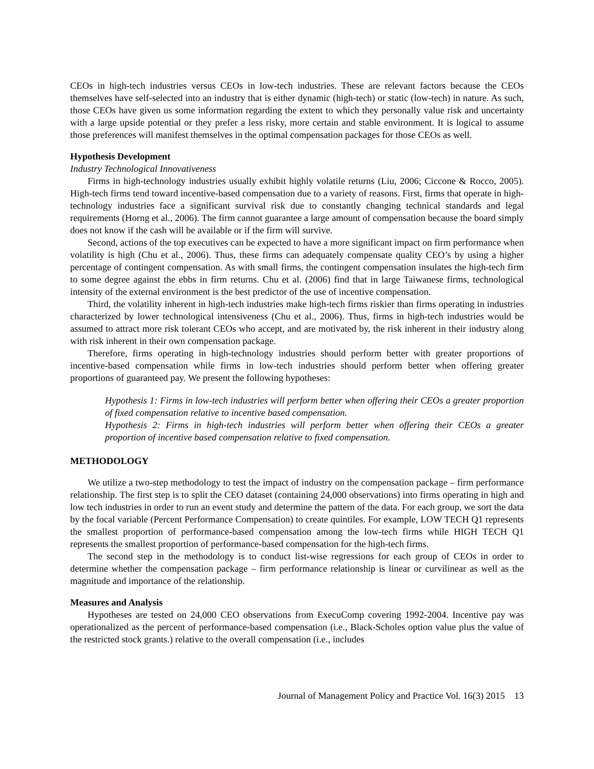CEOs in high-tech industries versus CEOs in low-tech industries. These are relevant factors because the CEOs themselves have self-selected into an industry that is either dynamic (high-tech) or static (low-tech) in nature. As such, those CEOs have given us some information regarding the extent to which they personally value risk and uncertainty with a large upside potential or they prefer a less risky, more certain and stable environment. It is logical to assume those preferences will manifest themselves in the optimal compensation packages for those CEOs as well.
Hypothesis Development
Industry Technological Innovativeness
Firms in high-technology industries usually exhibit highly volatile returns (Liu, 2006; Ciccone & Rocco, 2005). High-tech firms tend toward incentive-based compensation due to a variety of reasons. First, firms that operate in high-technology industries face a significant survival risk due to constantly changing technical standards and legal requirements (Horng et al., 2006). The firm cannot guarantee a large amount of compensation because the board simply does not know if the cash will be available or if the firm will survive.
Second, actions of the top executives can be expected to have a more significant impact on firm performance when volatility is high (Chu et al., 2006). Thus, these firms can adequately compensate quality CEO’s by using a higher percentage of contingent compensation. As with small firms, the contingent compensation insulates the high-tech firm to some degree against the ebbs in firm returns. Chu et al. (2006) find that in large Taiwanese firms, technological intensity of the external environment is the best predictor of the use of incentive compensation.
Third, the volatility inherent in high-tech industries make high-tech firms riskier than firms operating in industries characterized by lower technological intensiveness (Chu et al., 2006). Thus, firms in high-tech industries would be assumed to attract more risk tolerant CEOs who accept, and are motivated by, the risk inherent in their industry along with risk inherent in their own compensation package.
Therefore, firms operating in high-technology industries should perform better with greater proportions of incentive-based compensation while firms in low-tech industries should perform better when offering greater proportions of guaranteed pay. We present the following hypotheses:
Hypothesis 1: Firms in low-tech industries will perform better when offering their CEOs a greater proportion of fixed compensation relative to incentive based compensation.
Hypothesis 2: Firms in high-tech industries will perform better when offering their CEOs a greater proportion of incentive based compensation relative to fixed compensation.
METHODOLOGY
We utilize a two-step methodology to test the impact of industry on the compensation package – firm performance relationship. The first step is to split the CEO dataset (containing 24,000 observations) into firms operating in high and low tech industries in order to run an event study and determine the pattern of the data. For each group, we sort the data by the focal variable (Percent Performance Compensation) to create quintiles. For example, LOW TECH Q1 represents the smallest proportion of performance-based compensation among the low-tech firms while HIGH TECH Q1 represents the smallest proportion of performance-based compensation for the high-tech firms.
The second step in the methodology is to conduct list-wise regressions for each group of CEOs in order to determine whether the compensation package – firm performance relationship is linear or curvilinear as well as the magnitude and importance of the relationship.
Measures and Analysis
Hypotheses are tested on 24,000 CEO observations from ExecuComp covering 1992-2004. Incentive pay was operationalized as the percent of performance-based compensation (i.e., Black-Scholes option value plus the value of the restricted stock grants.) relative to the overall compensation (i.e., includes
Journal of Management Policy and Practice Vol. 16(3) 2015 13